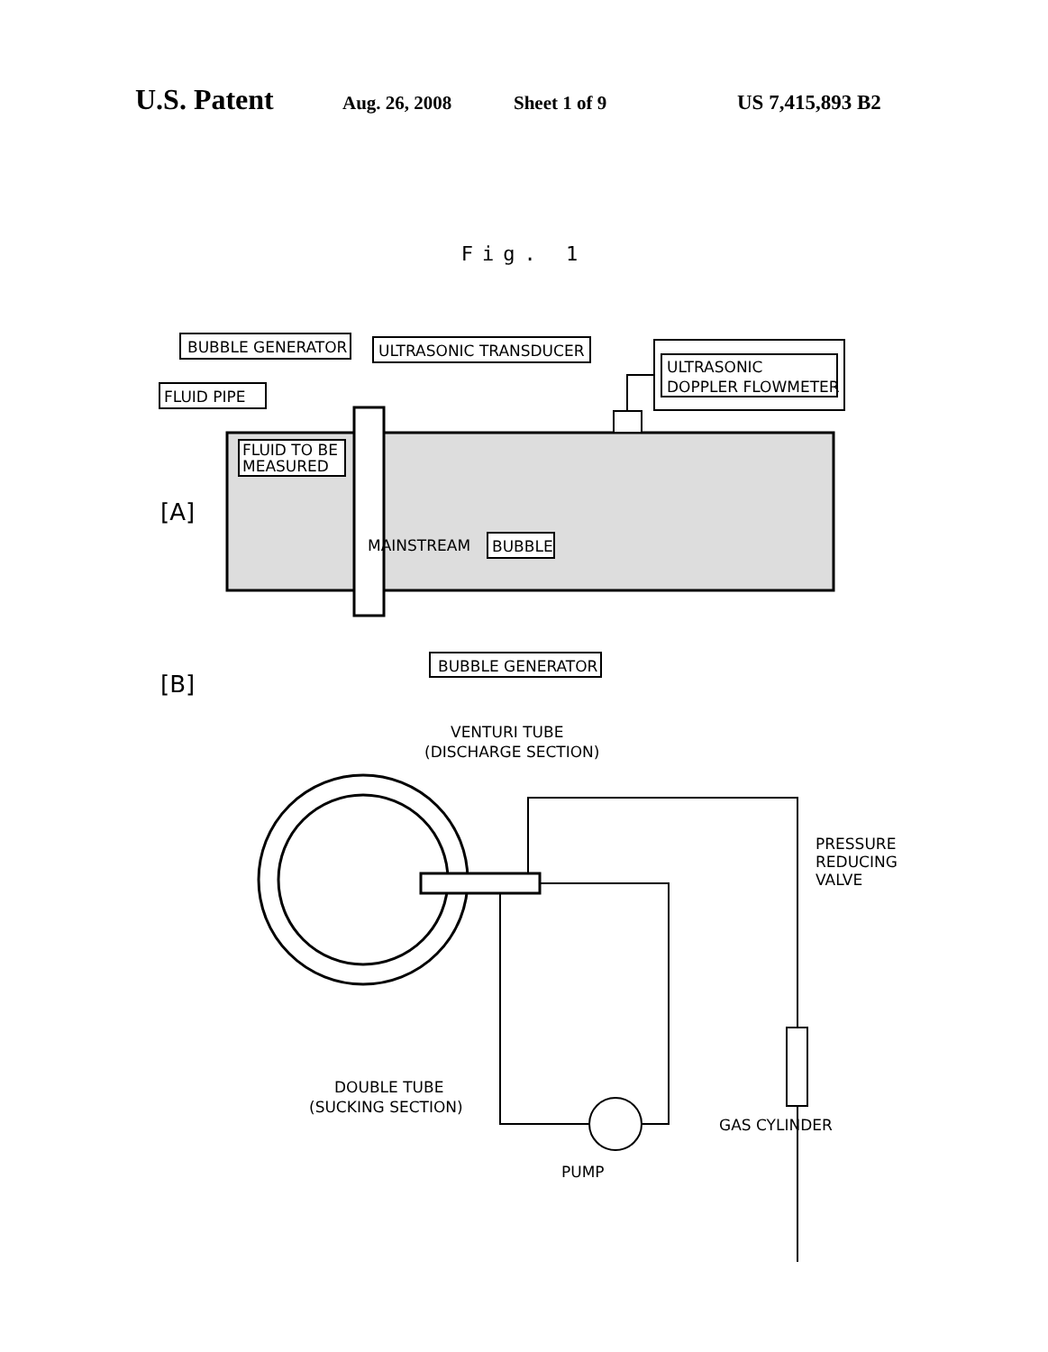U.S. Patent Aug. 26, 2008 Sheet 1 of 9 US 7,415,893 B2
Fig. 1
BUBBLE GENERATOR
ULTRASONIC TRANSDUCER
ULTRASONIC
DOPPLER FLOWMETER
FLUID PIPE
FLUID TO BE
MEASURED
[A]
MAINSTREAM
BUBBLE
BUBBLE GENERATOR
[B]
VENTURI TUBE
(DISCHARGE SECTION)
PRESSURE
REDUCING
VALVE
DOUBLE TUBE
(SUCKING SECTION)
GAS CYLINDER
PUMP